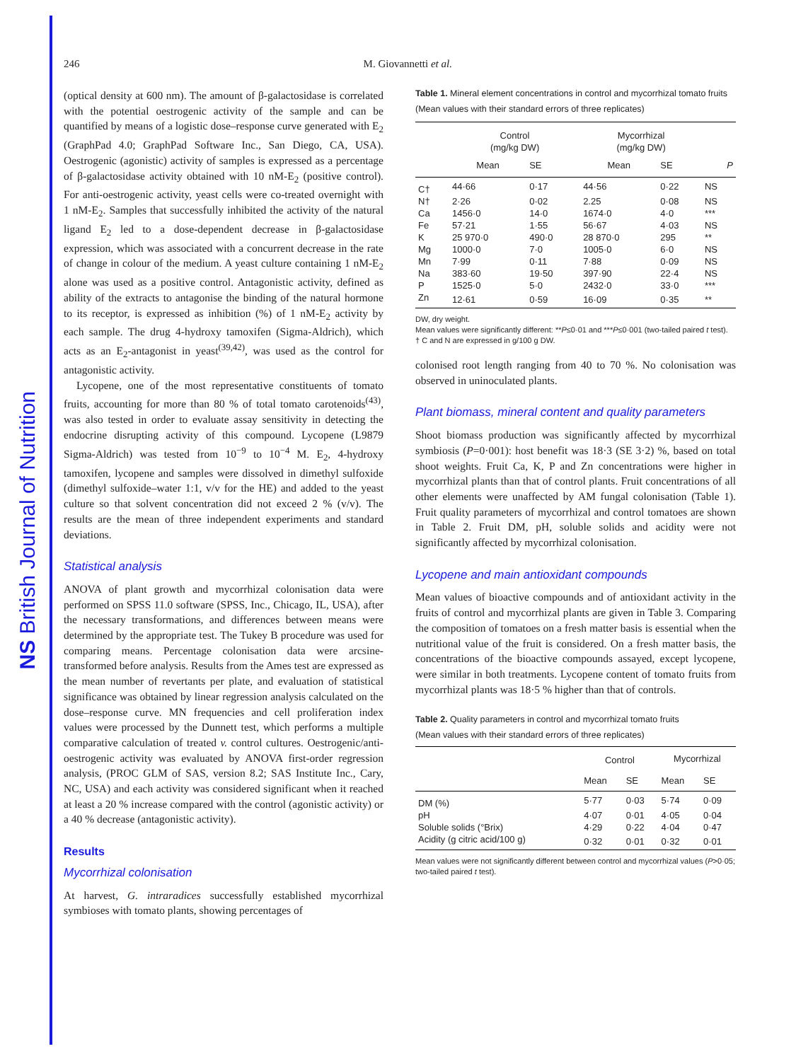NS British Journal of Nutrition
246 M. Giovannetti et al.
(optical density at 600 nm). The amount of β-galactosidase is correlated with the potential oestrogenic activity of the sample and can be quantified by means of a logistic dose–response curve generated with E<sub>2</sub> (GraphPad 4.0; GraphPad Software Inc., San Diego, CA, USA). Oestrogenic (agonistic) activity of samples is expressed as a percentage of β-galactosidase activity obtained with 10 nM-E<sub>2</sub> (positive control). For anti-oestrogenic activity, yeast cells were co-treated overnight with 1 nM-E<sub>2</sub>. Samples that successfully inhibited the activity of the natural ligand E<sub>2</sub> led to a dose-dependent decrease in β-galactosidase expression, which was associated with a concurrent decrease in the rate of change in colour of the medium. A yeast culture containing 1 nM-E<sub>2</sub> alone was used as a positive control. Antagonistic activity, defined as ability of the extracts to antagonise the binding of the natural hormone to its receptor, is expressed as inhibition (%) of 1 nM-E<sub>2</sub> activity by each sample. The drug 4-hydroxy tamoxifen (Sigma-Aldrich), which acts as an E<sub>2</sub>-antagonist in yeast<sup>(39,42)</sup>, was used as the control for antagonistic activity.
Lycopene, one of the most representative constituents of tomato fruits, accounting for more than 80 % of total tomato carotenoids<sup>(43)</sup>, was also tested in order to evaluate assay sensitivity in detecting the endocrine disrupting activity of this compound. Lycopene (L9879 Sigma-Aldrich) was tested from 10<sup>−9</sup> to 10<sup>−4</sup> M. E<sub>2</sub>, 4-hydroxy tamoxifen, lycopene and samples were dissolved in dimethyl sulfoxide (dimethyl sulfoxide–water 1:1, v/v for the HE) and added to the yeast culture so that solvent concentration did not exceed 2 % (v/v). The results are the mean of three independent experiments and standard deviations.
Statistical analysis
ANOVA of plant growth and mycorrhizal colonisation data were performed on SPSS 11.0 software (SPSS, Inc., Chicago, IL, USA), after the necessary transformations, and differences between means were determined by the appropriate test. The Tukey B procedure was used for comparing means. Percentage colonisation data were arcsine-transformed before analysis. Results from the Ames test are expressed as the mean number of revertants per plate, and evaluation of statistical significance was obtained by linear regression analysis calculated on the dose–response curve. MN frequencies and cell proliferation index values were processed by the Dunnett test, which performs a multiple comparative calculation of treated v. control cultures. Oestrogenic/anti-oestrogenic activity was evaluated by ANOVA first-order regression analysis, (PROC GLM of SAS, version 8.2; SAS Institute Inc., Cary, NC, USA) and each activity was considered significant when it reached at least a 20 % increase compared with the control (agonistic activity) or a 40 % decrease (antagonistic activity).
Results
Mycorrhizal colonisation
At harvest, G. intraradices successfully established mycorrhizal symbioses with tomato plants, showing percentages of
Table 1. Mineral element concentrations in control and mycorrhizal tomato fruits
(Mean values with their standard errors of three replicates)
| | Control (mg/kg DW) | | Mycorrhizal (mg/kg DW) | | |
| --- | --- | --- | --- | --- | --- |
| | Mean | SE | Mean | SE | P |
| C† | 44·66 | 0·17 | 44·56 | 0·22 | NS |
| N† | 2·26 | 0·02 | 2.25 | 0·08 | NS |
| Ca | 1456·0 | 14·0 | 1674·0 | 4·0 | *** |
| Fe | 57·21 | 1·55 | 56·67 | 4·03 | NS |
| K | 25 970·0 | 490·0 | 28 870·0 | 295 | ** |
| Mg | 1000·0 | 7·0 | 1005·0 | 6·0 | NS |
| Mn | 7·99 | 0·11 | 7·88 | 0·09 | NS |
| Na | 383·60 | 19·50 | 397·90 | 22·4 | NS |
| P | 1525·0 | 5·0 | 2432·0 | 33·0 | *** |
| Zn | 12·61 | 0·59 | 16·09 | 0·35 | ** |
DW, dry weight.
Mean values were significantly different: **P≤0·01 and ***P≤0·001 (two-tailed paired t test).
† C and N are expressed in g/100 g DW.
colonised root length ranging from 40 to 70 %. No colonisation was observed in uninoculated plants.
Plant biomass, mineral content and quality parameters
Shoot biomass production was significantly affected by mycorrhizal symbiosis (P=0·001): host benefit was 18·3 (SE 3·2) %, based on total shoot weights. Fruit Ca, K, P and Zn concentrations were higher in mycorrhizal plants than that of control plants. Fruit concentrations of all other elements were unaffected by AM fungal colonisation (Table 1). Fruit quality parameters of mycorrhizal and control tomatoes are shown in Table 2. Fruit DM, pH, soluble solids and acidity were not significantly affected by mycorrhizal colonisation.
Lycopene and main antioxidant compounds
Mean values of bioactive compounds and of antioxidant activity in the fruits of control and mycorrhizal plants are given in Table 3. Comparing the composition of tomatoes on a fresh matter basis is essential when the nutritional value of the fruit is considered. On a fresh matter basis, the concentrations of the bioactive compounds assayed, except lycopene, were similar in both treatments. Lycopene content of tomato fruits from mycorrhizal plants was 18·5 % higher than that of controls.
Table 2. Quality parameters in control and mycorrhizal tomato fruits
(Mean values with their standard errors of three replicates)
| | Control | | Mycorrhizal | |
| --- | --- | --- | --- | --- |
| | Mean | SE | Mean | SE |
| DM (%) | 5·77 | 0·03 | 5·74 | 0·09 |
| pH | 4·07 | 0·01 | 4·05 | 0·04 |
| Soluble solids (°Brix) | 4·29 | 0·22 | 4·04 | 0·47 |
| Acidity (g citric acid/100 g) | 0·32 | 0·01 | 0·32 | 0·01 |
Mean values were not significantly different between control and mycorrhizal values (P>0·05; two-tailed paired t test).